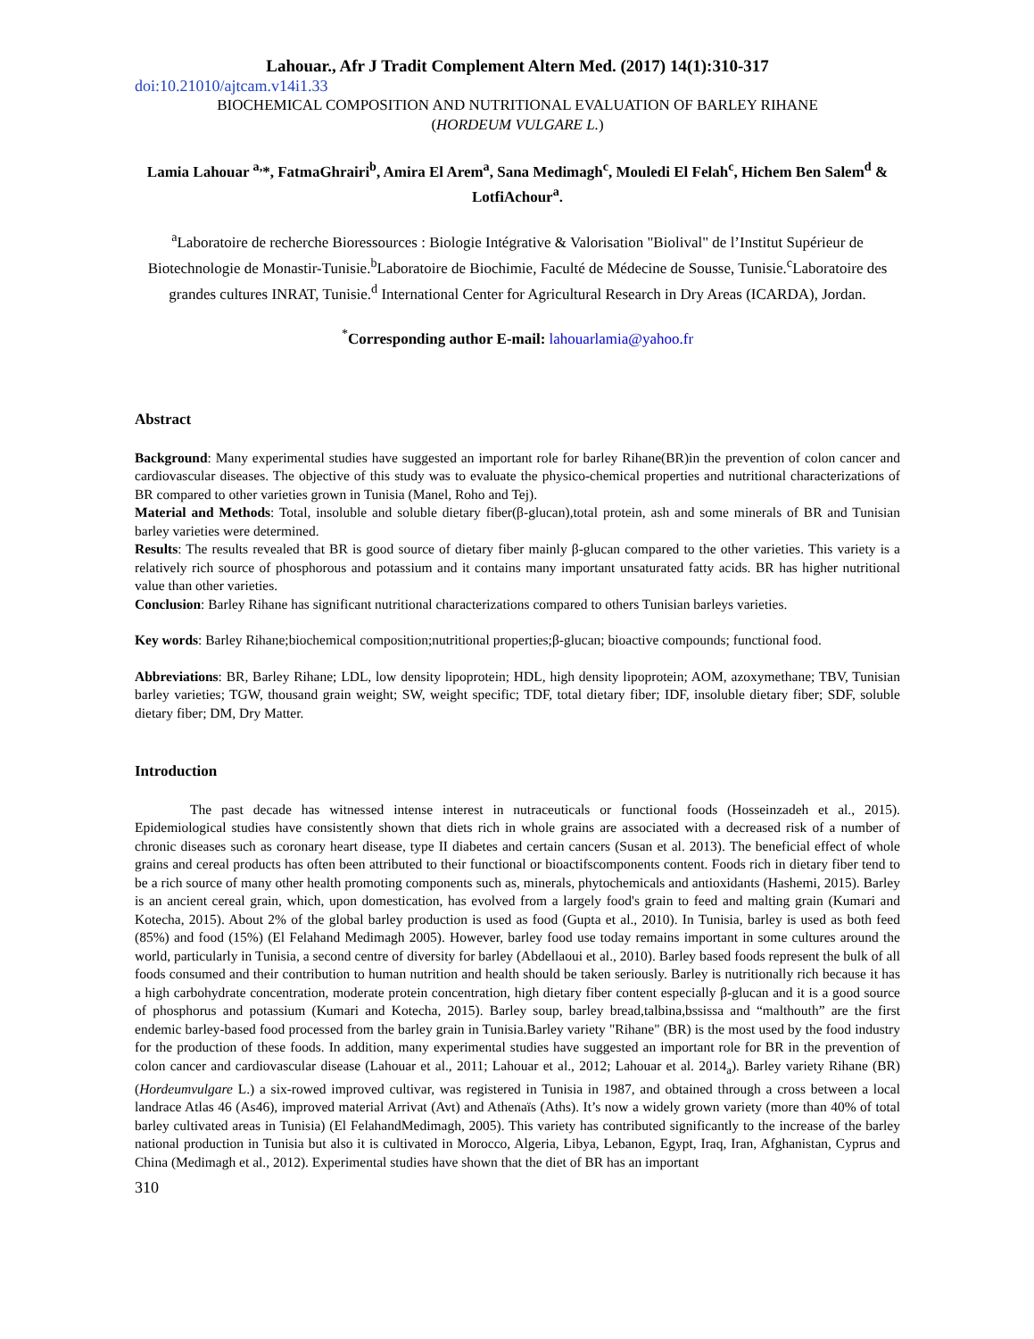Lahouar., Afr J Tradit Complement Altern Med. (2017) 14(1):310-317
doi:10.21010/ajtcam.v14i1.33
BIOCHEMICAL COMPOSITION AND NUTRITIONAL EVALUATION OF BARLEY RIHANE
(HORDEUM VULGARE L.)
Lamia Lahouar <sup>a,</sup>*, FatmaGhrairi<sup>b</sup>, Amira El Arem<sup>a</sup>, Sana Medimagh<sup>c</sup>, Mouledi El Felah<sup>c</sup>, Hichem Ben Salem<sup>d</sup> & LotfiAchour<sup>a</sup>.
<sup>a</sup> Laboratoire de recherche Bioressources : Biologie Intégrative & Valorisation "Biolival" de l’Institut Supérieur de Biotechnologie de Monastir-Tunisie.<sup>b</sup>Laboratoire de Biochimie, Faculté de Médecine de Sousse, Tunisie.<sup>c</sup>Laboratoire des grandes cultures INRAT, Tunisie.<sup>d</sup> International Center for Agricultural Research in Dry Areas (ICARDA), Jordan.
<sup>*</sup> Corresponding author E-mail: lahouarlamia@yahoo.fr
Abstract
Background: Many experimental studies have suggested an important role for barley Rihane(BR)in the prevention of colon cancer and cardiovascular diseases. The objective of this study was to evaluate the physico-chemical properties and nutritional characterizations of BR compared to other varieties grown in Tunisia (Manel, Roho and Tej).
Material and Methods: Total, insoluble and soluble dietary fiber(β-glucan),total protein, ash and some minerals of BR and Tunisian barley varieties were determined.
Results: The results revealed that BR is good source of dietary fiber mainly β-glucan compared to the other varieties. This variety is a relatively rich source of phosphorous and potassium and it contains many important unsaturated fatty acids. BR has higher nutritional value than other varieties.
Conclusion: Barley Rihane has significant nutritional characterizations compared to others Tunisian barleys varieties.
Key words: Barley Rihane;biochemical composition;nutritional properties;β-glucan; bioactive compounds; functional food.
Abbreviations: BR, Barley Rihane; LDL, low density lipoprotein; HDL, high density lipoprotein; AOM, azoxymethane; TBV, Tunisian barley varieties; TGW, thousand grain weight; SW, weight specific; TDF, total dietary fiber; IDF, insoluble dietary fiber; SDF, soluble dietary fiber; DM, Dry Matter.
Introduction
The past decade has witnessed intense interest in nutraceuticals or functional foods (Hosseinzadeh et al., 2015). Epidemiological studies have consistently shown that diets rich in whole grains are associated with a decreased risk of a number of chronic diseases such as coronary heart disease, type II diabetes and certain cancers (Susan et al. 2013). The beneficial effect of whole grains and cereal products has often been attributed to their functional or bioactifscomponents content. Foods rich in dietary fiber tend to be a rich source of many other health promoting components such as, minerals, phytochemicals and antioxidants (Hashemi, 2015). Barley is an ancient cereal grain, which, upon domestication, has evolved from a largely food's grain to feed and malting grain (Kumari and Kotecha, 2015). About 2% of the global barley production is used as food (Gupta et al., 2010). In Tunisia, barley is used as both feed (85%) and food (15%) (El Felahand Medimagh 2005). However, barley food use today remains important in some cultures around the world, particularly in Tunisia, a second centre of diversity for barley (Abdellaoui et al., 2010). Barley based foods represent the bulk of all foods consumed and their contribution to human nutrition and health should be taken seriously. Barley is nutritionally rich because it has a high carbohydrate concentration, moderate protein concentration, high dietary fiber content especially β-glucan and it is a good source of phosphorus and potassium (Kumari and Kotecha, 2015). Barley soup, barley bread,talbina,bssissa and “malthouth” are the first endemic barley-based food processed from the barley grain in Tunisia.Barley variety "Rihane" (BR) is the most used by the food industry for the production of these foods. In addition, many experimental studies have suggested an important role for BR in the prevention of colon cancer and cardiovascular disease (Lahouar et al., 2011; Lahouar et al., 2012; Lahouar et al. 2014<sub>a</sub>). Barley variety Rihane (BR) (Hordeumvulgare L.) a six-rowed improved cultivar, was registered in Tunisia in 1987, and obtained through a cross between a local landrace Atlas 46 (As46), improved material Arrivat (Avt) and Athenaïs (Aths). It’s now a widely grown variety (more than 40% of total barley cultivated areas in Tunisia) (El FelahandMedimagh, 2005). This variety has contributed significantly to the increase of the barley national production in Tunisia but also it is cultivated in Morocco, Algeria, Libya, Lebanon, Egypt, Iraq, Iran, Afghanistan, Cyprus and China (Medimagh et al., 2012). Experimental studies have shown that the diet of BR has an important
310